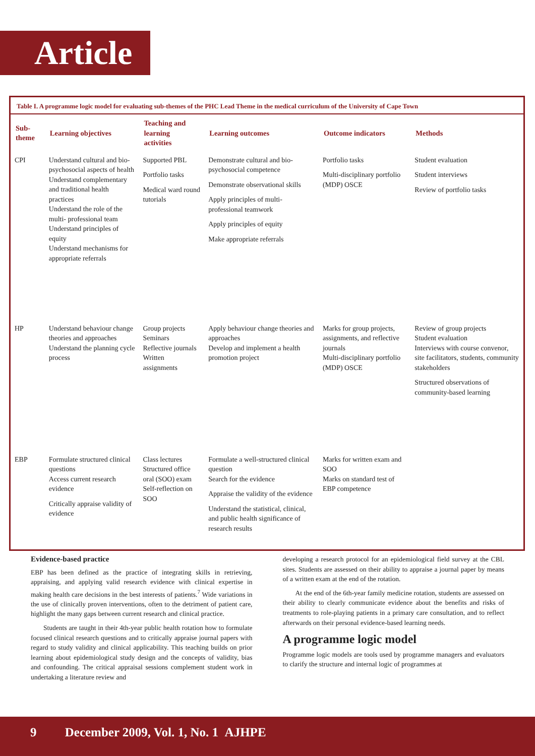Article
Table I. A programme logic model for evaluating sub-themes of the PHC Lead Theme in the medical curriculum of the University of Cape Town
| Sub-theme | Learning objectives | Teaching and learning activities | Learning outcomes | Outcome indicators | Methods |
| --- | --- | --- | --- | --- | --- |
| CPI | Understand cultural and bio-psychosocial aspects of health Understand complementary and traditional health practices Understand the role of the multi- professional team Understand principles of equity Understand mechanisms for appropriate referrals | Supported PBL Portfolio tasks Medical ward round tutorials | Demonstrate cultural and bio-psychosocial competence Demonstrate observational skills Apply principles of multi-professional teamwork Apply principles of equity Make appropriate referrals | Portfolio tasks Multi-disciplinary portfolio (MDP) OSCE | Student evaluation Student interviews Review of portfolio tasks |
| HP | Understand behaviour change theories and approaches Understand the planning cycle process | Group projects Seminars Reflective journals Written assignments | Apply behaviour change theories and approaches Develop and implement a health promotion project | Marks for group projects, assignments, and reflective journals Multi-disciplinary portfolio (MDP) OSCE | Review of group projects Student evaluation Interviews with course convenor, site facilitators, students, community stakeholders Structured observations of community-based learning |
| EBP | Formulate structured clinical questions Access current research evidence Critically appraise validity of evidence | Class lectures Structured office oral (SOO) exam Self-reflection on SOO | Formulate a well-structured clinical question Search for the evidence Appraise the validity of the evidence Understand the statistical, clinical, and public health significance of research results | Marks for written exam and SOO Marks on standard test of EBP competence | |
Evidence-based practice
EBP has been defined as the practice of integrating skills in retrieving, appraising, and applying valid research evidence with clinical expertise in making health care decisions in the best interests of patients.<sup>7</sup> Wide variations in the use of clinically proven interventions, often to the detriment of patient care, highlight the many gaps between current research and clinical practice.
Students are taught in their 4th-year public health rotation how to formulate focused clinical research questions and to critically appraise journal papers with regard to study validity and clinical applicability. This teaching builds on prior learning about epidemiological study design and the concepts of validity, bias and confounding. The critical appraisal sessions complement student work in undertaking a literature review and
developing a research protocol for an epidemiological field survey at the CBL sites. Students are assessed on their ability to appraise a journal paper by means of a written exam at the end of the rotation.
At the end of the 6th-year family medicine rotation, students are assessed on their ability to clearly communicate evidence about the benefits and risks of treatments to role-playing patients in a primary care consultation, and to reflect afterwards on their personal evidence-based learning needs.
A programme logic model
Programme logic models are tools used by programme managers and evaluators to clarify the structure and internal logic of programmes at
9 December 2009, Vol. 1, No. 1 AJHPE